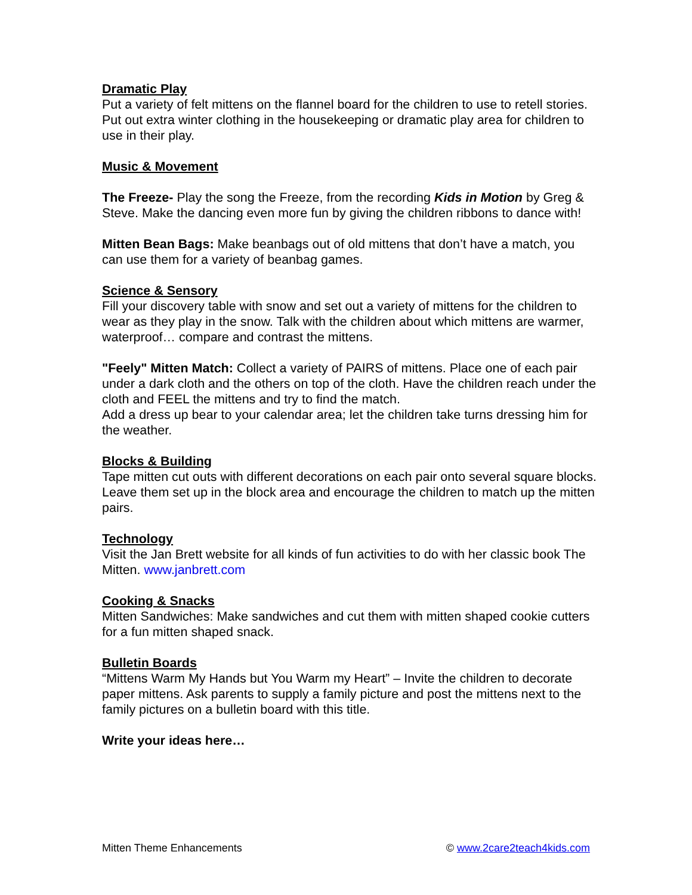Dramatic Play
Put a variety of felt mittens on the flannel board for the children to use to retell stories.
Put out extra winter clothing in the housekeeping or dramatic play area for children to use in their play.
Music & Movement
The Freeze- Play the song the Freeze, from the recording Kids in Motion by Greg & Steve. Make the dancing even more fun by giving the children ribbons to dance with!
Mitten Bean Bags: Make beanbags out of old mittens that don’t have a match, you can use them for a variety of beanbag games.
Science & Sensory
Fill your discovery table with snow and set out a variety of mittens for the children to wear as they play in the snow. Talk with the children about which mittens are warmer, waterproof… compare and contrast the mittens.
"Feely" Mitten Match: Collect a variety of PAIRS of mittens. Place one of each pair under a dark cloth and the others on top of the cloth. Have the children reach under the cloth and FEEL the mittens and try to find the match.
Add a dress up bear to your calendar area; let the children take turns dressing him for the weather.
Blocks & Building
Tape mitten cut outs with different decorations on each pair onto several square blocks. Leave them set up in the block area and encourage the children to match up the mitten pairs.
Technology
Visit the Jan Brett website for all kinds of fun activities to do with her classic book The Mitten. www.janbrett.com
Cooking & Snacks
Mitten Sandwiches: Make sandwiches and cut them with mitten shaped cookie cutters for a fun mitten shaped snack.
Bulletin Boards
“Mittens Warm My Hands but You Warm my Heart” – Invite the children to decorate paper mittens. Ask parents to supply a family picture and post the mittens next to the family pictures on a bulletin board with this title.
Write your ideas here…
Mitten Theme Enhancements © www.2care2teach4kids.com